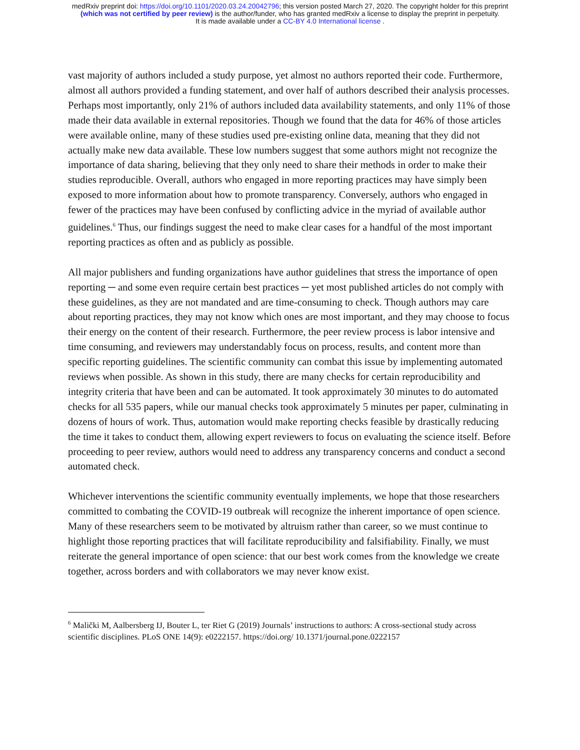medRxiv preprint doi: https://doi.org/10.1101/2020.03.24.20042796; this version posted March 27, 2020. The copyright holder for this preprint
(which was not certified by peer review) is the author/funder, who has granted medRxiv a license to display the preprint in perpetuity.
It is made available under a CC-BY 4.0 International license .
vast majority of authors included a study purpose, yet almost no authors reported their code. Furthermore, almost all authors provided a funding statement, and over half of authors described their analysis processes. Perhaps most importantly, only 21% of authors included data availability statements, and only 11% of those made their data available in external repositories. Though we found that the data for 46% of those articles were available online, many of these studies used pre-existing online data, meaning that they did not actually make new data available. These low numbers suggest that some authors might not recognize the importance of data sharing, believing that they only need to share their methods in order to make their studies reproducible. Overall, authors who engaged in more reporting practices may have simply been exposed to more information about how to promote transparency. Conversely, authors who engaged in fewer of the practices may have been confused by conflicting advice in the myriad of available author guidelines.<sup>6</sup> Thus, our findings suggest the need to make clear cases for a handful of the most important reporting practices as often and as publicly as possible.
All major publishers and funding organizations have author guidelines that stress the importance of open reporting ─ and some even require certain best practices ─ yet most published articles do not comply with these guidelines, as they are not mandated and are time-consuming to check. Though authors may care about reporting practices, they may not know which ones are most important, and they may choose to focus their energy on the content of their research. Furthermore, the peer review process is labor intensive and time consuming, and reviewers may understandably focus on process, results, and content more than specific reporting guidelines. The scientific community can combat this issue by implementing automated reviews when possible. As shown in this study, there are many checks for certain reproducibility and integrity criteria that have been and can be automated. It took approximately 30 minutes to do automated checks for all 535 papers, while our manual checks took approximately 5 minutes per paper, culminating in dozens of hours of work. Thus, automation would make reporting checks feasible by drastically reducing the time it takes to conduct them, allowing expert reviewers to focus on evaluating the science itself. Before proceeding to peer review, authors would need to address any transparency concerns and conduct a second automated check.
Whichever interventions the scientific community eventually implements, we hope that those researchers committed to combating the COVID-19 outbreak will recognize the inherent importance of open science. Many of these researchers seem to be motivated by altruism rather than career, so we must continue to highlight those reporting practices that will facilitate reproducibility and falsifiability. Finally, we must reiterate the general importance of open science: that our best work comes from the knowledge we create together, across borders and with collaborators we may never know exist.
<sup>6</sup> Malički M, Aalbersberg IJ, Bouter L, ter Riet G (2019) Journals’ instructions to authors: A cross-sectional study across scientific disciplines. PLoS ONE 14(9): e0222157. https://doi.org/ 10.1371/journal.pone.0222157